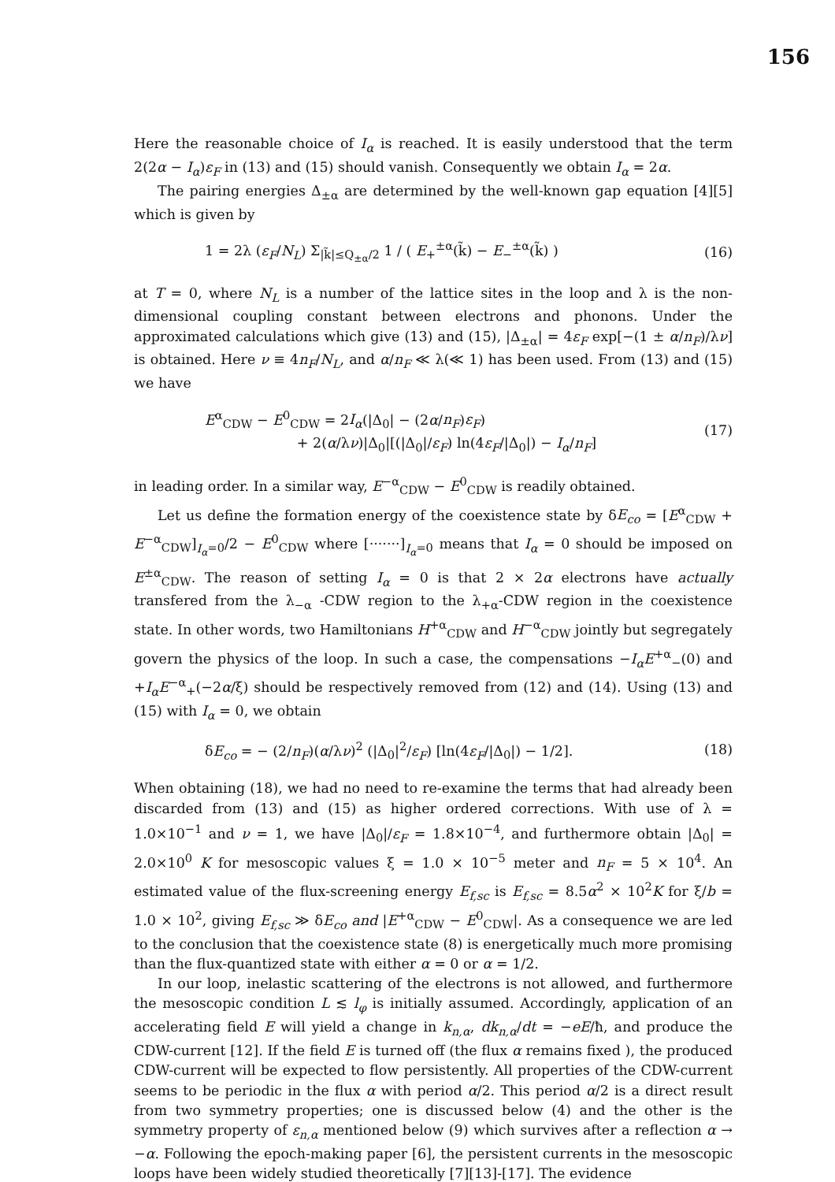156
Here the reasonable choice of I<sub>α</sub> is reached. It is easily understood that the term 2(2α − I<sub>α</sub>)ε<sub>F</sub> in (13) and (15) should vanish. Consequently we obtain I<sub>α</sub> = 2α.
The pairing energies Δ<sub>±α</sub> are determined by the well-known gap equation [4][5] which is given by
1 = 2λ (ε<sub>F</sub>/N<sub>L</sub>) Σ<sub>|k̃|≤Q<sub>±α</sub>/2</sub> 1 / ( E<sub>+</sub><sup>±α</sup>(k̃) − E<sub>−</sub><sup>±α</sup>(k̃) ) (16)
at T = 0, where N<sub>L</sub> is a number of the lattice sites in the loop and λ is the non-dimensional coupling constant between electrons and phonons. Under the approximated calculations which give (13) and (15), |Δ<sub>±α</sub>| = 4ε<sub>F</sub> exp[−(1 ± α/n<sub>F</sub>)/λν] is obtained. Here ν ≡ 4n<sub>F</sub>/N<sub>L</sub>, and α/n<sub>F</sub> ≪ λ(≪ 1) has been used. From (13) and (15) we have
E<sup>α</sup><sub>CDW</sub> − E<sup>0</sup><sub>CDW</sub> = 2I<sub>α</sub>(|Δ<sub>0</sub>| − (2α/n<sub>F</sub>)ε<sub>F</sub>)
+ 2(α/λν)|Δ<sub>0</sub>|[(|Δ<sub>0</sub>|/ε<sub>F</sub>) ln(4ε<sub>F</sub>/|Δ<sub>0</sub>|) − I<sub>α</sub>/n<sub>F</sub>] (17)
in leading order. In a similar way, E<sup>−α</sup><sub>CDW</sub> − E<sup>0</sup><sub>CDW</sub> is readily obtained.
Let us define the formation energy of the coexistence state by δE<sub>co</sub> = [E<sup>α</sup><sub>CDW</sub> + E<sup>−α</sup><sub>CDW</sub>]<sub>I<sub>α</sub>=0</sub>/2 − E<sup>0</sup><sub>CDW</sub> where [·······]<sub>I<sub>α</sub>=0</sub> means that I<sub>α</sub> = 0 should be imposed on E<sup>±α</sup><sub>CDW</sub>. The reason of setting I<sub>α</sub> = 0 is that 2 × 2α electrons have actually transfered from the λ<sub>−α</sub> -CDW region to the λ<sub>+α</sub>-CDW region in the coexistence state. In other words, two Hamiltonians H<sup>+α</sup><sub>CDW</sub> and H<sup>−α</sup><sub>CDW</sub> jointly but segregately govern the physics of the loop. In such a case, the compensations −I<sub>α</sub>E<sup>+α</sup><sub>−</sub>(0) and +I<sub>α</sub>E<sup>−α</sup><sub>+</sub>(−2α/ξ) should be respectively removed from (12) and (14). Using (13) and (15) with I<sub>α</sub> = 0, we obtain
δE<sub>co</sub> = − (2/n<sub>F</sub>)(α/λν)<sup>2</sup> (|Δ<sub>0</sub>|<sup>2</sup>/ε<sub>F</sub>) [ln(4ε<sub>F</sub>/|Δ<sub>0</sub>|) − 1/2]. (18)
When obtaining (18), we had no need to re-examine the terms that had already been discarded from (13) and (15) as higher ordered corrections. With use of λ = 1.0×10<sup>−1</sup> and ν = 1, we have |Δ<sub>0</sub>|/ε<sub>F</sub> = 1.8×10<sup>−4</sup>, and furthermore obtain |Δ<sub>0</sub>| = 2.0×10<sup>0</sup> K for mesoscopic values ξ = 1.0 × 10<sup>−5</sup> meter and n<sub>F</sub> = 5 × 10<sup>4</sup>. An estimated value of the flux-screening energy E<sub>f,sc</sub> is E<sub>f,sc</sub> = 8.5α<sup>2</sup> × 10<sup>2</sup>K for ξ/b = 1.0 × 10<sup>2</sup>, giving E<sub>f,sc</sub> ≫ δE<sub>co</sub> and |E<sup>+α</sup><sub>CDW</sub> − E<sup>0</sup><sub>CDW</sub>|. As a consequence we are led to the conclusion that the coexistence state (8) is energetically much more promising than the flux-quantized state with either α = 0 or α = 1/2.
In our loop, inelastic scattering of the electrons is not allowed, and furthermore the mesoscopic condition L ≲ l<sub>φ</sub> is initially assumed. Accordingly, application of an accelerating field E will yield a change in k<sub>n,α</sub>, dk<sub>n,α</sub>/dt = −eE/ħ, and produce the CDW-current [12]. If the field E is turned off (the flux α remains fixed ), the produced CDW-current will be expected to flow persistently. All properties of the CDW-current seems to be periodic in the flux α with period α/2. This period α/2 is a direct result from two symmetry properties; one is discussed below (4) and the other is the symmetry property of ε<sub>n,α</sub> mentioned below (9) which survives after a reflection α → −α. Following the epoch-making paper [6], the persistent currents in the mesoscopic loops have been widely studied theoretically [7][13]-[17]. The evidence